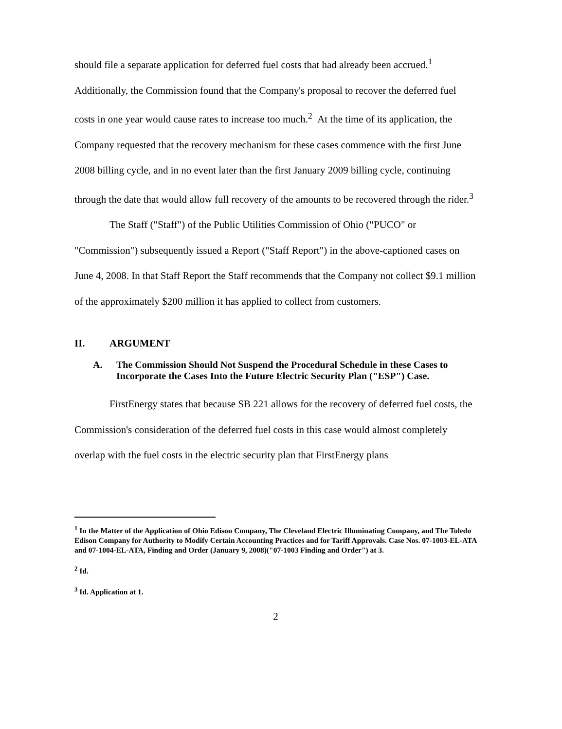should file a separate application for deferred fuel costs that had already been accrued.<sup>1</sup> Additionally, the Commission found that the Company's proposal to recover the deferred fuel costs in one year would cause rates to increase too much.<sup>2</sup> At the time of its application, the Company requested that the recovery mechanism for these cases commence with the first June 2008 billing cycle, and in no event later than the first January 2009 billing cycle, continuing through the date that would allow full recovery of the amounts to be recovered through the rider.<sup>3</sup>
The Staff ("Staff") of the Public Utilities Commission of Ohio ("PUCO" or "Commission") subsequently issued a Report ("Staff Report") in the above-captioned cases on June 4, 2008. In that Staff Report the Staff recommends that the Company not collect $9.1 million of the approximately $200 million it has applied to collect from customers.
II. ARGUMENT
A. The Commission Should Not Suspend the Procedural Schedule in these Cases to Incorporate the Cases Into the Future Electric Security Plan ("ESP") Case.
FirstEnergy states that because SB 221 allows for the recovery of deferred fuel costs, the Commission's consideration of the deferred fuel costs in this case would almost completely overlap with the fuel costs in the electric security plan that FirstEnergy plans
<sup>1</sup> In the Matter of the Application of Ohio Edison Company, The Cleveland Electric Illuminating Company, and The Toledo Edison Company for Authority to Modify Certain Accounting Practices and for Tariff Approvals. Case Nos. 07-1003-EL-ATA and 07-1004-EL-ATA, Finding and Order (January 9, 2008)("07-1003 Finding and Order") at 3.
<sup>2</sup> Id.
<sup>3</sup> Id. Application at 1.
2